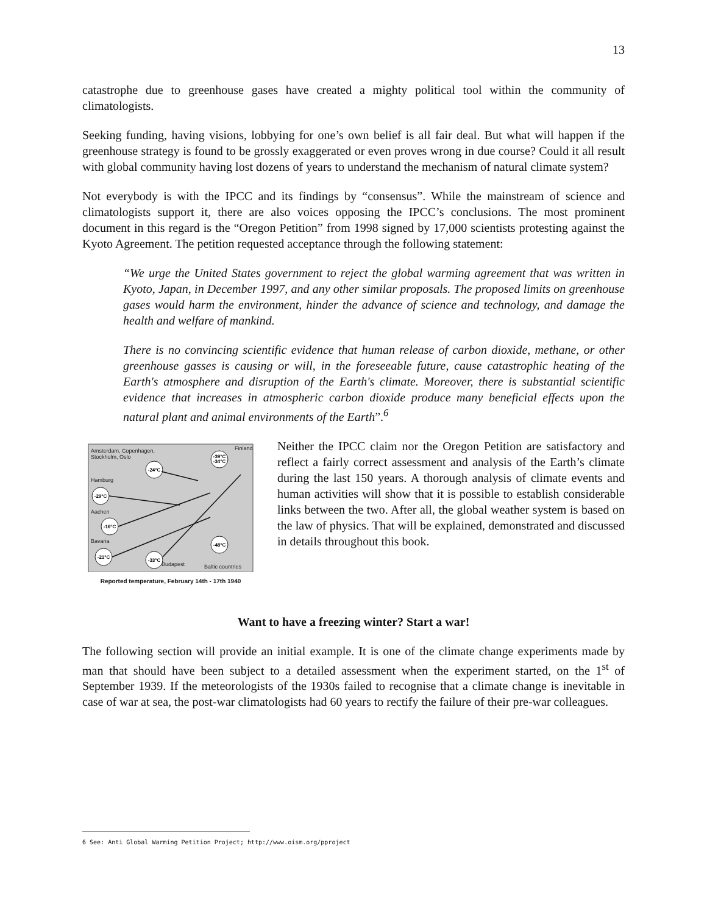13
catastrophe due to greenhouse gases have created a mighty political tool within the community of climatologists.
Seeking funding, having visions, lobbying for one’s own belief is all fair deal. But what will happen if the greenhouse strategy is found to be grossly exaggerated or even proves wrong in due course? Could it all result with global community having lost dozens of years to understand the mechanism of natural climate system?
Not everybody is with the IPCC and its findings by “consensus”. While the mainstream of science and climatologists support it, there are also voices opposing the IPCC’s conclusions. The most prominent document in this regard is the “Oregon Petition” from 1998 signed by 17,000 scientists protesting against the Kyoto Agreement. The petition requested acceptance through the following statement:
“We urge the United States government to reject the global warming agreement that was written in Kyoto, Japan, in December 1997, and any other similar proposals. The proposed limits on greenhouse gases would harm the environment, hinder the advance of science and technology, and damage the health and welfare of mankind.
There is no convincing scientific evidence that human release of carbon dioxide, methane, or other greenhouse gasses is causing or will, in the foreseeable future, cause catastrophic heating of the Earth's atmosphere and disruption of the Earth's climate. Moreover, there is substantial scientific evidence that increases in atmospheric carbon dioxide produce many beneficial effects upon the natural plant and animal environments of the Earth”.<sup>6</sup>
Amsterdam, Copenhagen,
Stockholm, Oslo
Finland
Hamburg
Aachen
Bavaria
Budapest
Baltic countries
-24°C
-39°C
-34°C
-29°C
-16°C
-21°C
-33°C
-48°C
Reported temperature, February 14th - 17th 1940
Neither the IPCC claim nor the Oregon Petition are satisfactory and reflect a fairly correct assessment and analysis of the Earth’s climate during the last 150 years. A thorough analysis of climate events and human activities will show that it is possible to establish considerable links between the two. After all, the global weather system is based on the law of physics. That will be explained, demonstrated and discussed in details throughout this book.
Want to have a freezing winter? Start a war!
The following section will provide an initial example. It is one of the climate change experiments made by man that should have been subject to a detailed assessment when the experiment started, on the 1<sup>st</sup> of September 1939. If the meteorologists of the 1930s failed to recognise that a climate change is inevitable in case of war at sea, the post-war climatologists had 60 years to rectify the failure of their pre-war colleagues.
6 See: Anti Global Warming Petition Project; http://www.oism.org/pproject